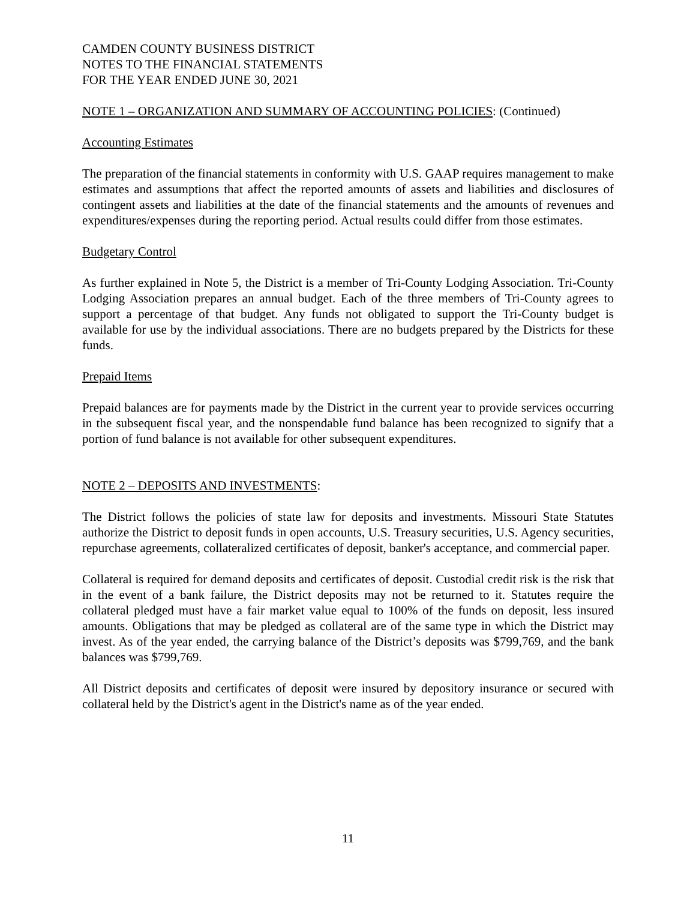CAMDEN COUNTY BUSINESS DISTRICT
NOTES TO THE FINANCIAL STATEMENTS
FOR THE YEAR ENDED JUNE 30, 2021
NOTE 1 – ORGANIZATION AND SUMMARY OF ACCOUNTING POLICIES: (Continued)
Accounting Estimates
The preparation of the financial statements in conformity with U.S. GAAP requires management to make estimates and assumptions that affect the reported amounts of assets and liabilities and disclosures of contingent assets and liabilities at the date of the financial statements and the amounts of revenues and expenditures/expenses during the reporting period. Actual results could differ from those estimates.
Budgetary Control
As further explained in Note 5, the District is a member of Tri-County Lodging Association. Tri-County Lodging Association prepares an annual budget. Each of the three members of Tri-County agrees to support a percentage of that budget. Any funds not obligated to support the Tri-County budget is available for use by the individual associations. There are no budgets prepared by the Districts for these funds.
Prepaid Items
Prepaid balances are for payments made by the District in the current year to provide services occurring in the subsequent fiscal year, and the nonspendable fund balance has been recognized to signify that a portion of fund balance is not available for other subsequent expenditures.
NOTE 2 – DEPOSITS AND INVESTMENTS:
The District follows the policies of state law for deposits and investments. Missouri State Statutes authorize the District to deposit funds in open accounts, U.S. Treasury securities, U.S. Agency securities, repurchase agreements, collateralized certificates of deposit, banker's acceptance, and commercial paper.
Collateral is required for demand deposits and certificates of deposit. Custodial credit risk is the risk that in the event of a bank failure, the District deposits may not be returned to it. Statutes require the collateral pledged must have a fair market value equal to 100% of the funds on deposit, less insured amounts. Obligations that may be pledged as collateral are of the same type in which the District may invest. As of the year ended, the carrying balance of the District’s deposits was $799,769, and the bank balances was $799,769.
All District deposits and certificates of deposit were insured by depository insurance or secured with collateral held by the District's agent in the District's name as of the year ended.
11